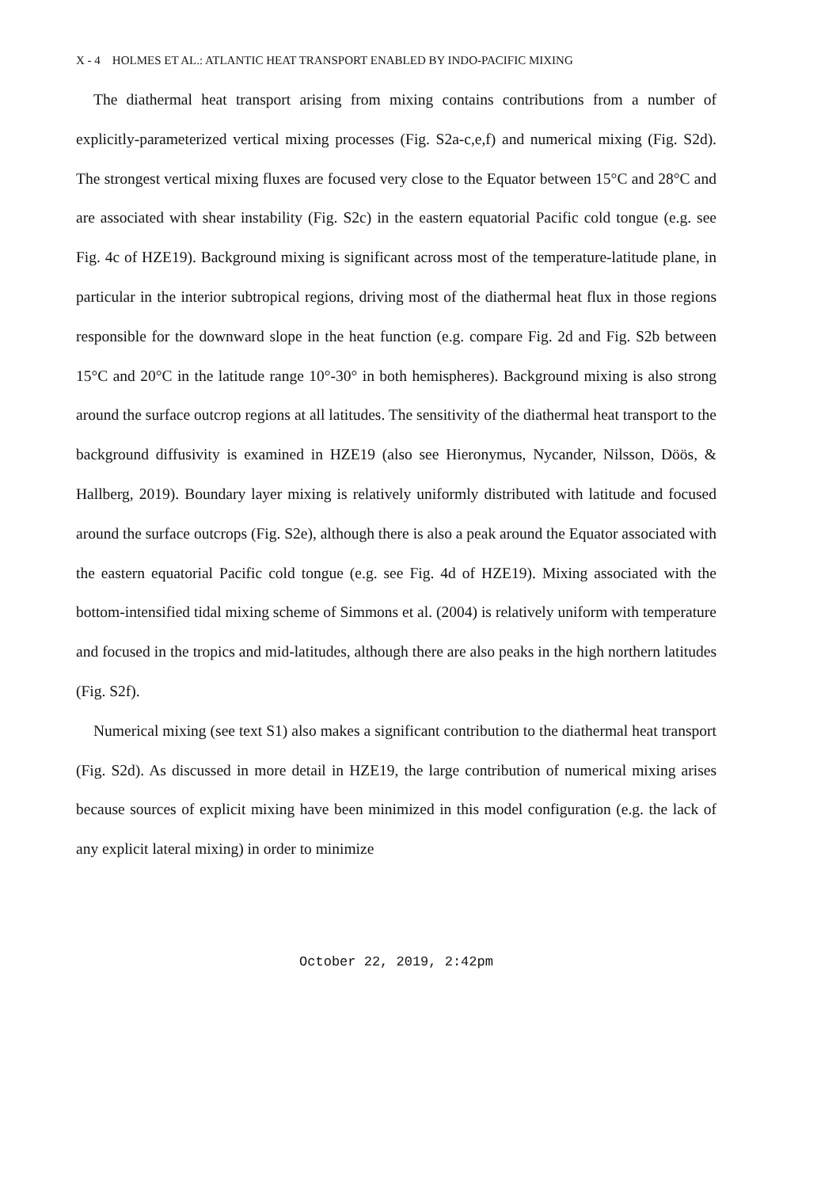X - 4 HOLMES ET AL.: ATLANTIC HEAT TRANSPORT ENABLED BY INDO-PACIFIC MIXING
The diathermal heat transport arising from mixing contains contributions from a number of explicitly-parameterized vertical mixing processes (Fig. S2a-c,e,f) and numerical mixing (Fig. S2d). The strongest vertical mixing fluxes are focused very close to the Equator between 15°C and 28°C and are associated with shear instability (Fig. S2c) in the eastern equatorial Pacific cold tongue (e.g. see Fig. 4c of HZE19). Background mixing is significant across most of the temperature-latitude plane, in particular in the interior subtropical regions, driving most of the diathermal heat flux in those regions responsible for the downward slope in the heat function (e.g. compare Fig. 2d and Fig. S2b between 15°C and 20°C in the latitude range 10°-30° in both hemispheres). Background mixing is also strong around the surface outcrop regions at all latitudes. The sensitivity of the diathermal heat transport to the background diffusivity is examined in HZE19 (also see Hieronymus, Nycander, Nilsson, Döös, & Hallberg, 2019). Boundary layer mixing is relatively uniformly distributed with latitude and focused around the surface outcrops (Fig. S2e), although there is also a peak around the Equator associated with the eastern equatorial Pacific cold tongue (e.g. see Fig. 4d of HZE19). Mixing associated with the bottom-intensified tidal mixing scheme of Simmons et al. (2004) is relatively uniform with temperature and focused in the tropics and mid-latitudes, although there are also peaks in the high northern latitudes (Fig. S2f).
Numerical mixing (see text S1) also makes a significant contribution to the diathermal heat transport (Fig. S2d). As discussed in more detail in HZE19, the large contribution of numerical mixing arises because sources of explicit mixing have been minimized in this model configuration (e.g. the lack of any explicit lateral mixing) in order to minimize
October 22, 2019, 2:42pm